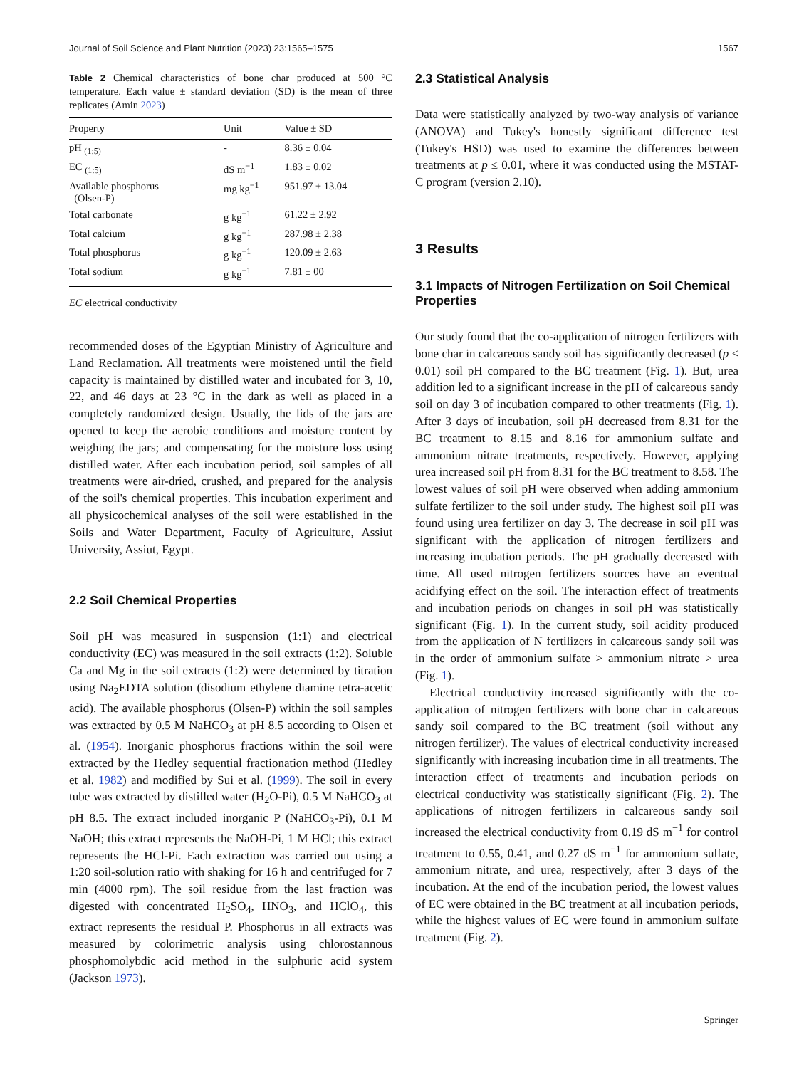Journal of Soil Science and Plant Nutrition (2023) 23:1565–1575 1567
Table 2 Chemical characteristics of bone char produced at 500 °C temperature. Each value ± standard deviation (SD) is the mean of three replicates (Amin 2023)
| Property | Unit | Value ± SD |
| --- | --- | --- |
| pH <sub>(1:5)</sub> | - | 8.36 ± 0.04 |
| EC <sub>(1:5)</sub> | dS m<sup>−1</sup> | 1.83 ± 0.02 |
| Available phosphorus (Olsen-P) | mg kg<sup>−1</sup> | 951.97 ± 13.04 |
| Total carbonate | g kg<sup>−1</sup> | 61.22 ± 2.92 |
| Total calcium | g kg<sup>−1</sup> | 287.98 ± 2.38 |
| Total phosphorus | g kg<sup>−1</sup> | 120.09 ± 2.63 |
| Total sodium | g kg<sup>−1</sup> | 7.81 ± 00 |
EC electrical conductivity
recommended doses of the Egyptian Ministry of Agriculture and Land Reclamation. All treatments were moistened until the field capacity is maintained by distilled water and incubated for 3, 10, 22, and 46 days at 23 °C in the dark as well as placed in a completely randomized design. Usually, the lids of the jars are opened to keep the aerobic conditions and moisture content by weighing the jars; and compensating for the moisture loss using distilled water. After each incubation period, soil samples of all treatments were air-dried, crushed, and prepared for the analysis of the soil's chemical properties. This incubation experiment and all physicochemical analyses of the soil were established in the Soils and Water Department, Faculty of Agriculture, Assiut University, Assiut, Egypt.
2.2 Soil Chemical Properties
Soil pH was measured in suspension (1:1) and electrical conductivity (EC) was measured in the soil extracts (1:2). Soluble Ca and Mg in the soil extracts (1:2) were determined by titration using Na<sub>2</sub>EDTA solution (disodium ethylene diamine tetra-acetic acid). The available phosphorus (Olsen-P) within the soil samples was extracted by 0.5 M NaHCO<sub>3</sub> at pH 8.5 according to Olsen et al. (1954). Inorganic phosphorus fractions within the soil were extracted by the Hedley sequential fractionation method (Hedley et al. 1982) and modified by Sui et al. (1999). The soil in every tube was extracted by distilled water (H<sub>2</sub>O-Pi), 0.5 M NaHCO<sub>3</sub> at pH 8.5. The extract included inorganic P (NaHCO<sub>3</sub>-Pi), 0.1 M NaOH; this extract represents the NaOH-Pi, 1 M HCl; this extract represents the HCl-Pi. Each extraction was carried out using a 1:20 soil-solution ratio with shaking for 16 h and centrifuged for 7 min (4000 rpm). The soil residue from the last fraction was digested with concentrated H<sub>2</sub>SO<sub>4</sub>, HNO<sub>3</sub>, and HClO<sub>4</sub>, this extract represents the residual P. Phosphorus in all extracts was measured by colorimetric analysis using chlorostannous phosphomolybdic acid method in the sulphuric acid system (Jackson 1973).
2.3 Statistical Analysis
Data were statistically analyzed by two-way analysis of variance (ANOVA) and Tukey's honestly significant difference test (Tukey's HSD) was used to examine the differences between treatments at p ≤ 0.01, where it was conducted using the MSTAT-C program (version 2.10).
3 Results
3.1 Impacts of Nitrogen Fertilization on Soil Chemical Properties
Our study found that the co-application of nitrogen fertilizers with bone char in calcareous sandy soil has significantly decreased (p ≤ 0.01) soil pH compared to the BC treatment (Fig. 1). But, urea addition led to a significant increase in the pH of calcareous sandy soil on day 3 of incubation compared to other treatments (Fig. 1). After 3 days of incubation, soil pH decreased from 8.31 for the BC treatment to 8.15 and 8.16 for ammonium sulfate and ammonium nitrate treatments, respectively. However, applying urea increased soil pH from 8.31 for the BC treatment to 8.58. The lowest values of soil pH were observed when adding ammonium sulfate fertilizer to the soil under study. The highest soil pH was found using urea fertilizer on day 3. The decrease in soil pH was significant with the application of nitrogen fertilizers and increasing incubation periods. The pH gradually decreased with time. All used nitrogen fertilizers sources have an eventual acidifying effect on the soil. The interaction effect of treatments and incubation periods on changes in soil pH was statistically significant (Fig. 1). In the current study, soil acidity produced from the application of N fertilizers in calcareous sandy soil was in the order of ammonium sulfate > ammonium nitrate > urea (Fig. 1).
Electrical conductivity increased significantly with the co-application of nitrogen fertilizers with bone char in calcareous sandy soil compared to the BC treatment (soil without any nitrogen fertilizer). The values of electrical conductivity increased significantly with increasing incubation time in all treatments. The interaction effect of treatments and incubation periods on electrical conductivity was statistically significant (Fig. 2). The applications of nitrogen fertilizers in calcareous sandy soil increased the electrical conductivity from 0.19 dS m<sup>−1</sup> for control treatment to 0.55, 0.41, and 0.27 dS m<sup>−1</sup> for ammonium sulfate, ammonium nitrate, and urea, respectively, after 3 days of the incubation. At the end of the incubation period, the lowest values of EC were obtained in the BC treatment at all incubation periods, while the highest values of EC were found in ammonium sulfate treatment (Fig. 2).
Springer